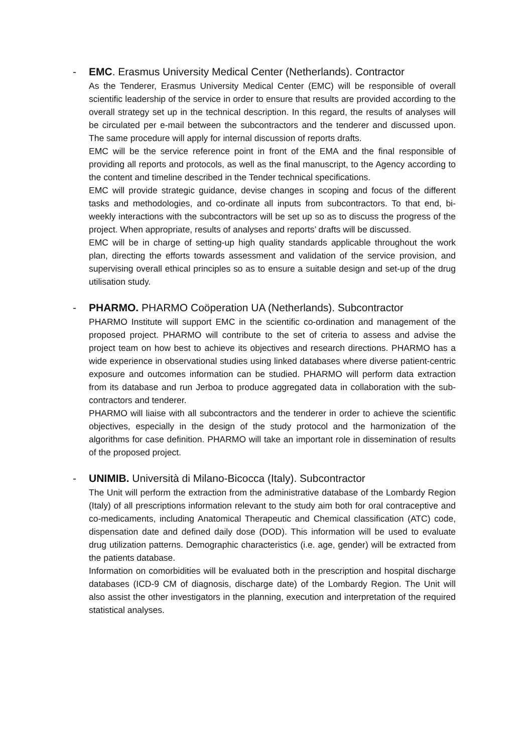- EMC. Erasmus University Medical Center (Netherlands). Contractor
As the Tenderer, Erasmus University Medical Center (EMC) will be responsible of overall scientific leadership of the service in order to ensure that results are provided according to the overall strategy set up in the technical description. In this regard, the results of analyses will be circulated per e-mail between the subcontractors and the tenderer and discussed upon. The same procedure will apply for internal discussion of reports drafts.
EMC will be the service reference point in front of the EMA and the final responsible of providing all reports and protocols, as well as the final manuscript, to the Agency according to the content and timeline described in the Tender technical specifications.
EMC will provide strategic guidance, devise changes in scoping and focus of the different tasks and methodologies, and co-ordinate all inputs from subcontractors. To that end, bi-weekly interactions with the subcontractors will be set up so as to discuss the progress of the project. When appropriate, results of analyses and reports’ drafts will be discussed.
EMC will be in charge of setting-up high quality standards applicable throughout the work plan, directing the efforts towards assessment and validation of the service provision, and supervising overall ethical principles so as to ensure a suitable design and set-up of the drug utilisation study.
- PHARMO. PHARMO Coöperation UA (Netherlands). Subcontractor
PHARMO Institute will support EMC in the scientific co-ordination and management of the proposed project. PHARMO will contribute to the set of criteria to assess and advise the project team on how best to achieve its objectives and research directions. PHARMO has a wide experience in observational studies using linked databases where diverse patient-centric exposure and outcomes information can be studied. PHARMO will perform data extraction from its database and run Jerboa to produce aggregated data in collaboration with the sub-contractors and tenderer.
PHARMO will liaise with all subcontractors and the tenderer in order to achieve the scientific objectives, especially in the design of the study protocol and the harmonization of the algorithms for case definition. PHARMO will take an important role in dissemination of results of the proposed project.
- UNIMIB. Università di Milano-Bicocca (Italy). Subcontractor
The Unit will perform the extraction from the administrative database of the Lombardy Region (Italy) of all prescriptions information relevant to the study aim both for oral contraceptive and co-medicaments, including Anatomical Therapeutic and Chemical classification (ATC) code, dispensation date and defined daily dose (DOD). This information will be used to evaluate drug utilization patterns. Demographic characteristics (i.e. age, gender) will be extracted from the patients database.
Information on comorbidities will be evaluated both in the prescription and hospital discharge databases (ICD-9 CM of diagnosis, discharge date) of the Lombardy Region. The Unit will also assist the other investigators in the planning, execution and interpretation of the required statistical analyses.